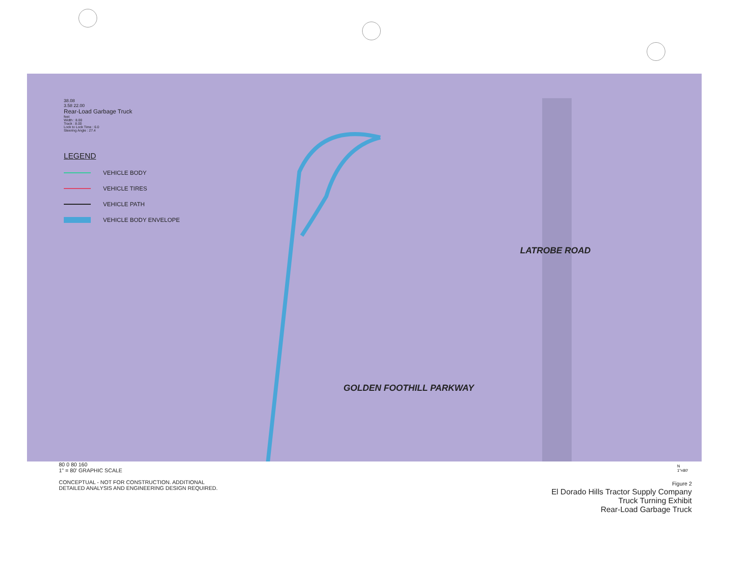38.08
3.58 22.00
Rear-Load Garbage Truck
feet
Width : 8.00
Track : 8.00
Lock to Lock Time : 6.0
Steering Angle : 27.4
LEGEND
VEHICLE BODY
VEHICLE TIRES
VEHICLE PATH
VEHICLE BODY ENVELOPE
GOLDEN FOOTHILL PARKWAY
LATROBE ROAD
80 0 80 160
1" = 80' GRAPHIC SCALE
CONCEPTUAL - NOT FOR CONSTRUCTION. ADDITIONAL
DETAILED ANALYSIS AND ENGINEERING DESIGN REQUIRED.
N
1"=80'
Figure 2
El Dorado Hills Tractor Supply Company
Truck Turning Exhibit
Rear-Load Garbage Truck